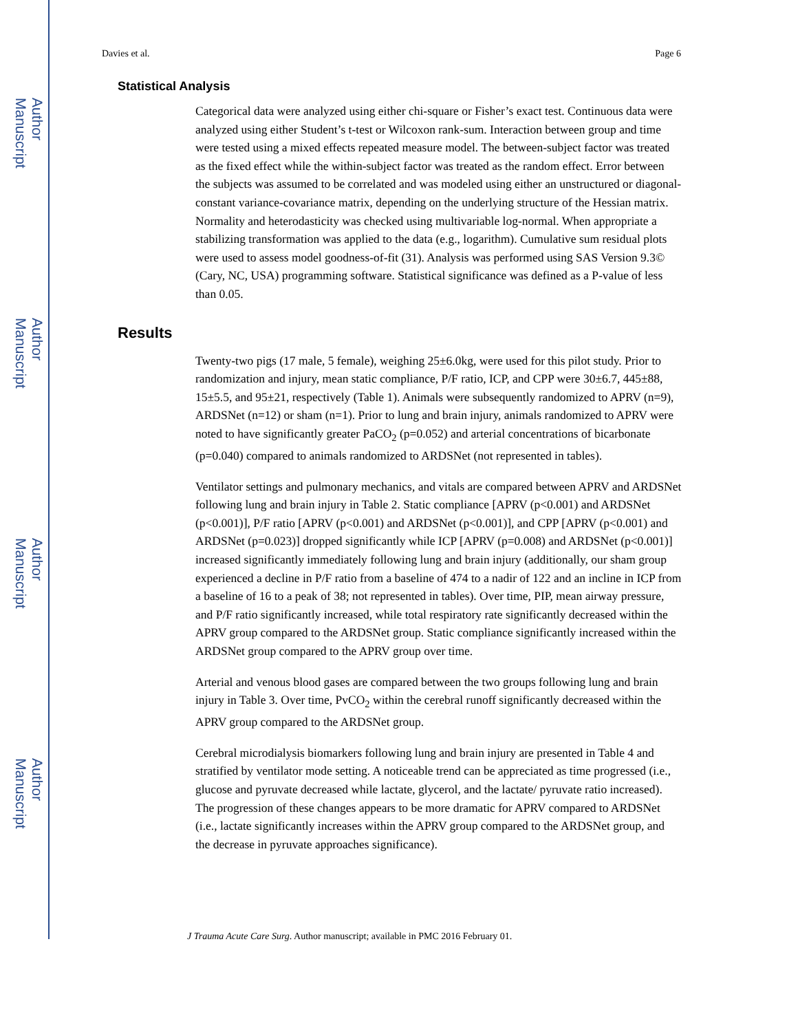Author Manuscript
Author Manuscript
Author Manuscript
Author Manuscript
Davies et al. Page 6
Statistical Analysis
Categorical data were analyzed using either chi-square or Fisher’s exact test. Continuous data were analyzed using either Student’s t-test or Wilcoxon rank-sum. Interaction between group and time were tested using a mixed effects repeated measure model. The between-subject factor was treated as the fixed effect while the within-subject factor was treated as the random effect. Error between the subjects was assumed to be correlated and was modeled using either an unstructured or diagonal-constant variance-covariance matrix, depending on the underlying structure of the Hessian matrix. Normality and heterodasticity was checked using multivariable log-normal. When appropriate a stabilizing transformation was applied to the data (e.g., logarithm). Cumulative sum residual plots were used to assess model goodness-of-fit (31). Analysis was performed using SAS Version 9.3© (Cary, NC, USA) programming software. Statistical significance was defined as a P-value of less than 0.05.
Results
Twenty-two pigs (17 male, 5 female), weighing 25±6.0kg, were used for this pilot study. Prior to randomization and injury, mean static compliance, P/F ratio, ICP, and CPP were 30±6.7, 445±88, 15±5.5, and 95±21, respectively (Table 1). Animals were subsequently randomized to APRV (n=9), ARDSNet (n=12) or sham (n=1). Prior to lung and brain injury, animals randomized to APRV were noted to have significantly greater PaCO<sub>2</sub> (p=0.052) and arterial concentrations of bicarbonate (p=0.040) compared to animals randomized to ARDSNet (not represented in tables).
Ventilator settings and pulmonary mechanics, and vitals are compared between APRV and ARDSNet following lung and brain injury in Table 2. Static compliance [APRV (p<0.001) and ARDSNet (p<0.001)], P/F ratio [APRV (p<0.001) and ARDSNet (p<0.001)], and CPP [APRV (p<0.001) and ARDSNet (p=0.023)] dropped significantly while ICP [APRV (p=0.008) and ARDSNet (p<0.001)] increased significantly immediately following lung and brain injury (additionally, our sham group experienced a decline in P/F ratio from a baseline of 474 to a nadir of 122 and an incline in ICP from a baseline of 16 to a peak of 38; not represented in tables). Over time, PIP, mean airway pressure, and P/F ratio significantly increased, while total respiratory rate significantly decreased within the APRV group compared to the ARDSNet group. Static compliance significantly increased within the ARDSNet group compared to the APRV group over time.
Arterial and venous blood gases are compared between the two groups following lung and brain injury in Table 3. Over time, PvCO<sub>2</sub> within the cerebral runoff significantly decreased within the APRV group compared to the ARDSNet group.
Cerebral microdialysis biomarkers following lung and brain injury are presented in Table 4 and stratified by ventilator mode setting. A noticeable trend can be appreciated as time progressed (i.e., glucose and pyruvate decreased while lactate, glycerol, and the lactate/ pyruvate ratio increased). The progression of these changes appears to be more dramatic for APRV compared to ARDSNet (i.e., lactate significantly increases within the APRV group compared to the ARDSNet group, and the decrease in pyruvate approaches significance).
J Trauma Acute Care Surg. Author manuscript; available in PMC 2016 February 01.